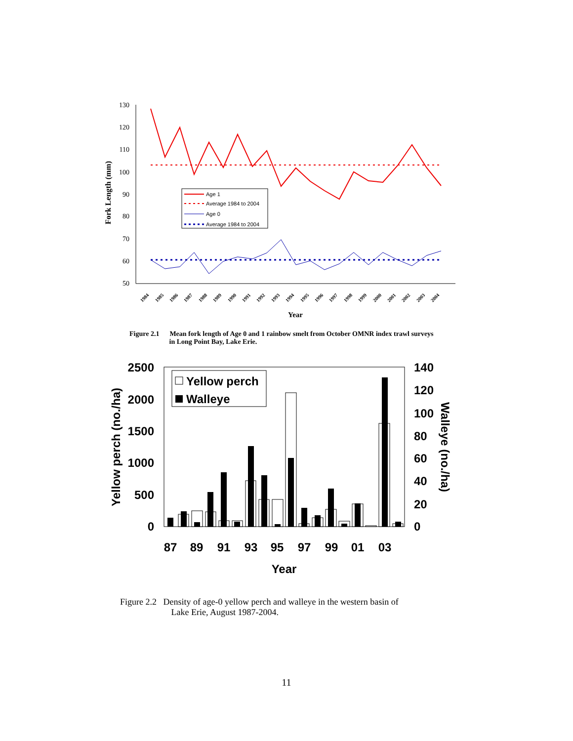130
120
110
100
90
80
70
60
50
Fork Length (mm)
Age 1
Average 1984 to 2004
Age 0
Average 1984 to 2004
1984
1985
1986
1987
1988
1989
1990
1991
1992
1993
1994
1995
1996
1997
1998
1999
2000
2001
2002
2003
2004
Year
Figure 2.1 Mean fork length of Age 0 and 1 rainbow smelt from October OMNR index trawl surveys
in Long Point Bay, Lake Erie.
2500
2000
1500
1000
500
0
140
120
100
80
60
40
20
0
Yellow perch (no./ha)
Walleye (no./ha)
Yellow perch
Walleye
87
89
91
93
95
97
99
01
03
Year
Figure 2.2 Density of age-0 yellow perch and walleye in the western basin of
Lake Erie, August 1987-2004.
11